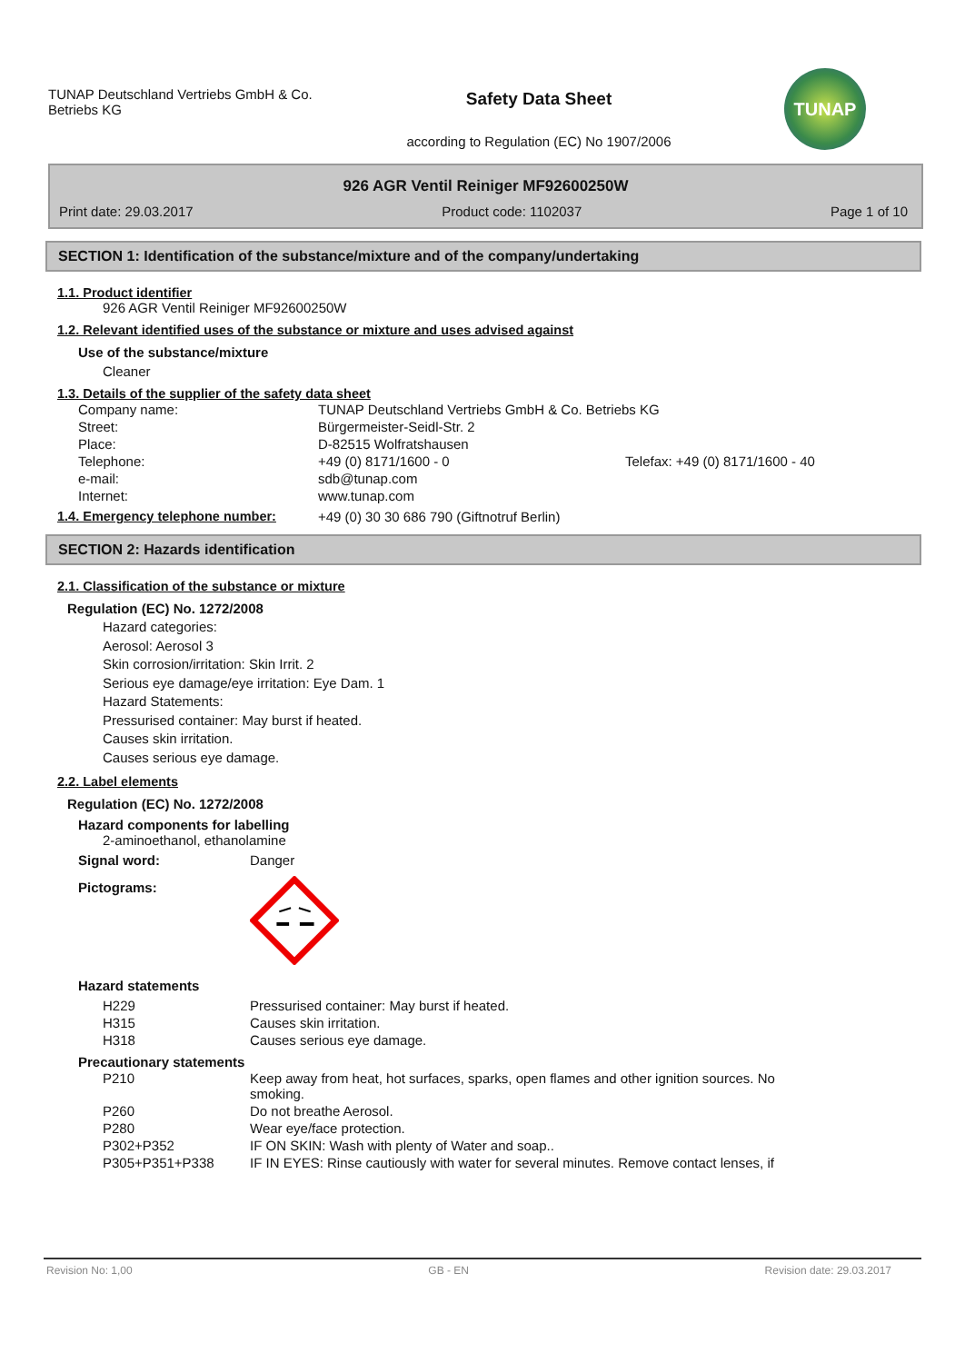TUNAP Deutschland Vertriebs GmbH & Co. Betriebs KG
Safety Data Sheet
according to Regulation (EC) No 1907/2006
TUNAP
926 AGR Ventil Reiniger MF92600250W
Print date: 29.03.2017 Product code: 1102037 Page 1 of 10
SECTION 1: Identification of the substance/mixture and of the company/undertaking
1.1. Product identifier
926 AGR Ventil Reiniger MF92600250W
1.2. Relevant identified uses of the substance or mixture and uses advised against
Use of the substance/mixture
Cleaner
1.3. Details of the supplier of the safety data sheet
| Company name: | TUNAP Deutschland Vertriebs GmbH & Co. Betriebs KG | |
| Street: | Bürgermeister-Seidl-Str. 2 | |
| Place: | D-82515 Wolfratshausen | |
| Telephone: | +49 (0) 8171/1600 - 0 | Telefax: +49 (0) 8171/1600 - 40 |
| e-mail: | sdb@tunap.com | |
| Internet: | www.tunap.com | |
| 1.4. Emergency telephone number: | +49 (0) 30 30 686 790 (Giftnotruf Berlin) |
SECTION 2: Hazards identification
2.1. Classification of the substance or mixture
Regulation (EC) No. 1272/2008
Hazard categories:
Aerosol: Aerosol 3
Skin corrosion/irritation: Skin Irrit. 2
Serious eye damage/eye irritation: Eye Dam. 1
Hazard Statements:
Pressurised container: May burst if heated.
Causes skin irritation.
Causes serious eye damage.
2.2. Label elements
Regulation (EC) No. 1272/2008
Hazard components for labelling
2-aminoethanol, ethanolamine
| Signal word: | Danger |
| Pictograms: | |
Hazard statements
| H229 | Pressurised container: May burst if heated. |
| H315 | Causes skin irritation. |
| H318 | Causes serious eye damage. |
Precautionary statements
| P210 | Keep away from heat, hot surfaces, sparks, open flames and other ignition sources. No smoking. |
| P260 | Do not breathe Aerosol. |
| P280 | Wear eye/face protection. |
| P302+P352 | IF ON SKIN: Wash with plenty of Water and soap.. |
| P305+P351+P338 | IF IN EYES: Rinse cautiously with water for several minutes. Remove contact lenses, if |
Revision No: 1,00 GB - EN Revision date: 29.03.2017